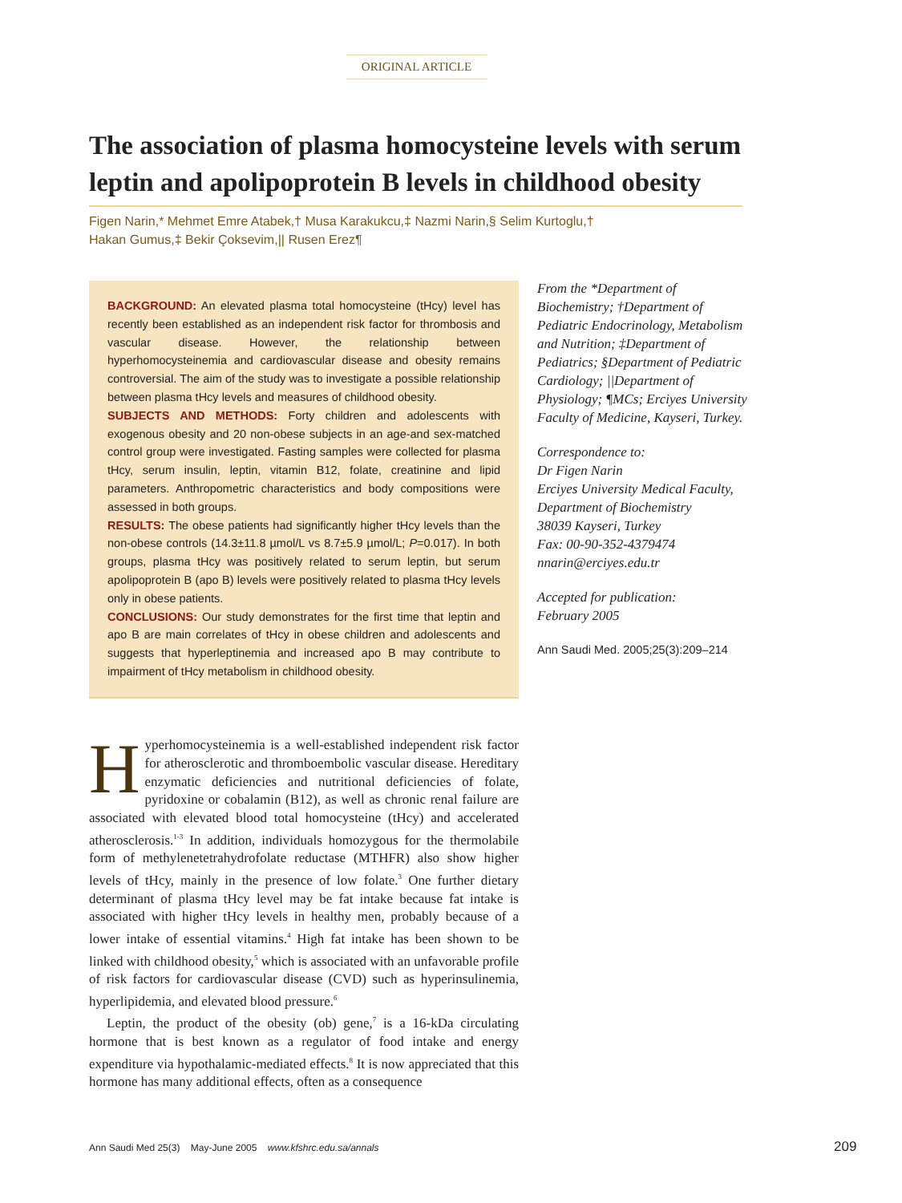ORIGINAL ARTICLE
The association of plasma homocysteine levels with serum leptin and apolipoprotein B levels in childhood obesity
Figen Narin,* Mehmet Emre Atabek,† Musa Karakukcu,‡ Nazmi Narin,§ Selim Kurtoglu,†
Hakan Gumus,‡ Bekir Çoksevim,|| Rusen Erez¶
BACKGROUND: An elevated plasma total homocysteine (tHcy) level has recently been established as an independent risk factor for thrombosis and vascular disease. However, the relationship between hyperhomocysteinemia and cardiovascular disease and obesity remains controversial. The aim of the study was to investigate a possible relationship between plasma tHcy levels and measures of childhood obesity.
SUBJECTS AND METHODS: Forty children and adolescents with exogenous obesity and 20 non-obese subjects in an age-and sex-matched control group were investigated. Fasting samples were collected for plasma tHcy, serum insulin, leptin, vitamin B12, folate, creatinine and lipid parameters. Anthropometric characteristics and body compositions were assessed in both groups.
RESULTS: The obese patients had significantly higher tHcy levels than the non-obese controls (14.3±11.8 µmol/L vs 8.7±5.9 µmol/L; P=0.017). In both groups, plasma tHcy was positively related to serum leptin, but serum apolipoprotein B (apo B) levels were positively related to plasma tHcy levels only in obese patients.
CONCLUSIONS: Our study demonstrates for the first time that leptin and apo B are main correlates of tHcy in obese children and adolescents and suggests that hyperleptinemia and increased apo B may contribute to impairment of tHcy metabolism in childhood obesity.
From the *Department of Biochemistry; †Department of Pediatric Endocrinology, Metabolism and Nutrition; ‡Department of Pediatrics; §Department of Pediatric Cardiology; ||Department of Physiology; ¶MCs; Erciyes University Faculty of Medicine, Kayseri, Turkey.
Correspondence to:
Dr Figen Narin
Erciyes University Medical Faculty,
Department of Biochemistry
38039 Kayseri, Turkey
Fax: 00-90-352-4379474
nnarin@erciyes.edu.tr
Accepted for publication:
February 2005
Ann Saudi Med. 2005;25(3):209–214
Hyperhomocysteinemia is a well-established independent risk factor for atherosclerotic and thromboembolic vascular disease. Hereditary enzymatic deficiencies and nutritional deficiencies of folate, pyridoxine or cobalamin (B12), as well as chronic renal failure are associated with elevated blood total homocysteine (tHcy) and accelerated atherosclerosis.<sup>1-3</sup> In addition, individuals homozygous for the thermolabile form of methylenetetrahydrofolate reductase (MTHFR) also show higher levels of tHcy, mainly in the presence of low folate.<sup>3</sup> One further dietary determinant of plasma tHcy level may be fat intake because fat intake is associated with higher tHcy levels in healthy men, probably because of a lower intake of essential vitamins.<sup>4</sup> High fat intake has been shown to be linked with childhood obesity,<sup>5</sup> which is associated with an unfavorable profile of risk factors for cardiovascular disease (CVD) such as hyperinsulinemia, hyperlipidemia, and elevated blood pressure.<sup>6</sup>
Leptin, the product of the obesity (ob) gene,<sup>7</sup> is a 16-kDa circulating hormone that is best known as a regulator of food intake and energy expenditure via hypothalamic-mediated effects.<sup>8</sup> It is now appreciated that this hormone has many additional effects, often as a consequence
Ann Saudi Med 25(3) May-June 2005 www.kfshrc.edu.sa/annals
209